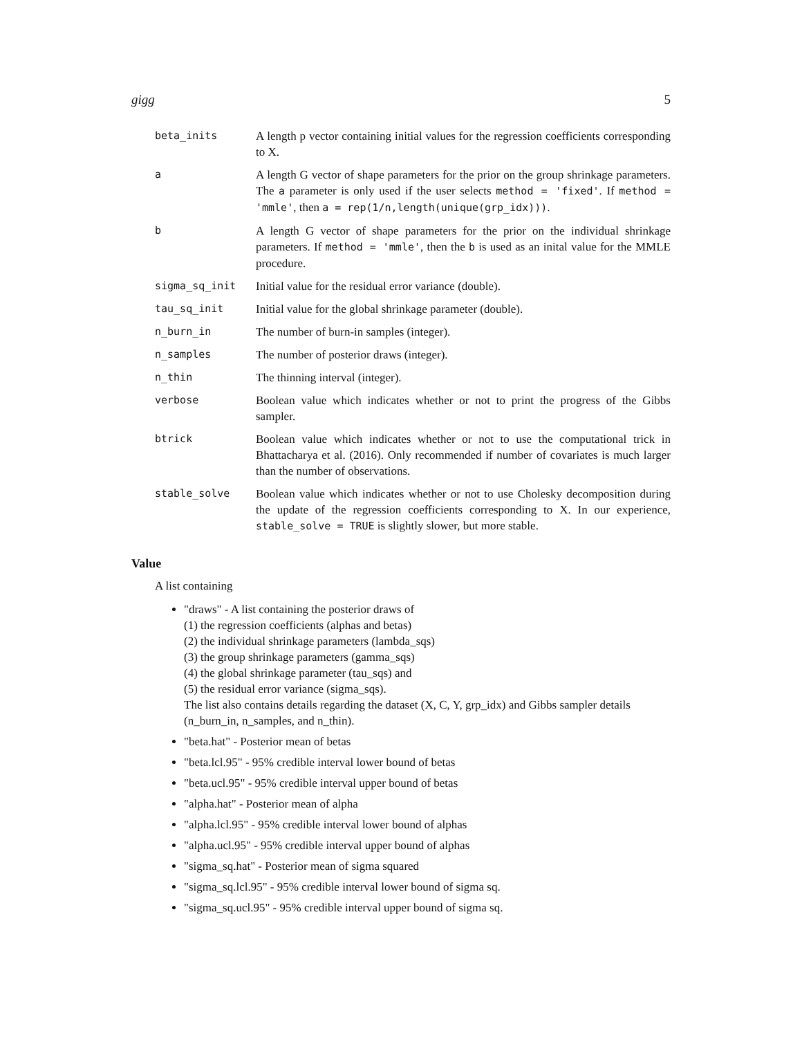gigg 5
| beta_inits | A length p vector containing initial values for the regression coefficients corresponding to X. |
| a | A length G vector of shape parameters for the prior on the group shrinkage parameters. The a parameter is only used if the user selects method = 'fixed' . If method = 'mmle' , then a = rep(1/n,length(unique(grp_idx))) . |
| b | A length G vector of shape parameters for the prior on the individual shrinkage parameters. If method = 'mmle' , then the b is used as an inital value for the MMLE procedure. |
| sigma_sq_init | Initial value for the residual error variance (double). |
| tau_sq_init | Initial value for the global shrinkage parameter (double). |
| n_burn_in | The number of burn-in samples (integer). |
| n_samples | The number of posterior draws (integer). |
| n_thin | The thinning interval (integer). |
| verbose | Boolean value which indicates whether or not to print the progress of the Gibbs sampler. |
| btrick | Boolean value which indicates whether or not to use the computational trick in Bhattacharya et al. (2016). Only recommended if number of covariates is much larger than the number of observations. |
| stable_solve | Boolean value which indicates whether or not to use Cholesky decomposition during the update of the regression coefficients corresponding to X. In our experience, stable_solve = TRUE is slightly slower, but more stable. |
Value
A list containing
"draws" - A list containing the posterior draws of
(1) the regression coefficients (alphas and betas)
(2) the individual shrinkage parameters (lambda_sqs)
(3) the group shrinkage parameters (gamma_sqs)
(4) the global shrinkage parameter (tau_sqs) and
(5) the residual error variance (sigma_sqs).
The list also contains details regarding the dataset (X, C, Y, grp_idx) and Gibbs sampler details (n_burn_in, n_samples, and n_thin).
"beta.hat" - Posterior mean of betas
"beta.lcl.95" - 95% credible interval lower bound of betas
"beta.ucl.95" - 95% credible interval upper bound of betas
"alpha.hat" - Posterior mean of alpha
"alpha.lcl.95" - 95% credible interval lower bound of alphas
"alpha.ucl.95" - 95% credible interval upper bound of alphas
"sigma_sq.hat" - Posterior mean of sigma squared
"sigma_sq.lcl.95" - 95% credible interval lower bound of sigma sq.
"sigma_sq.ucl.95" - 95% credible interval upper bound of sigma sq.